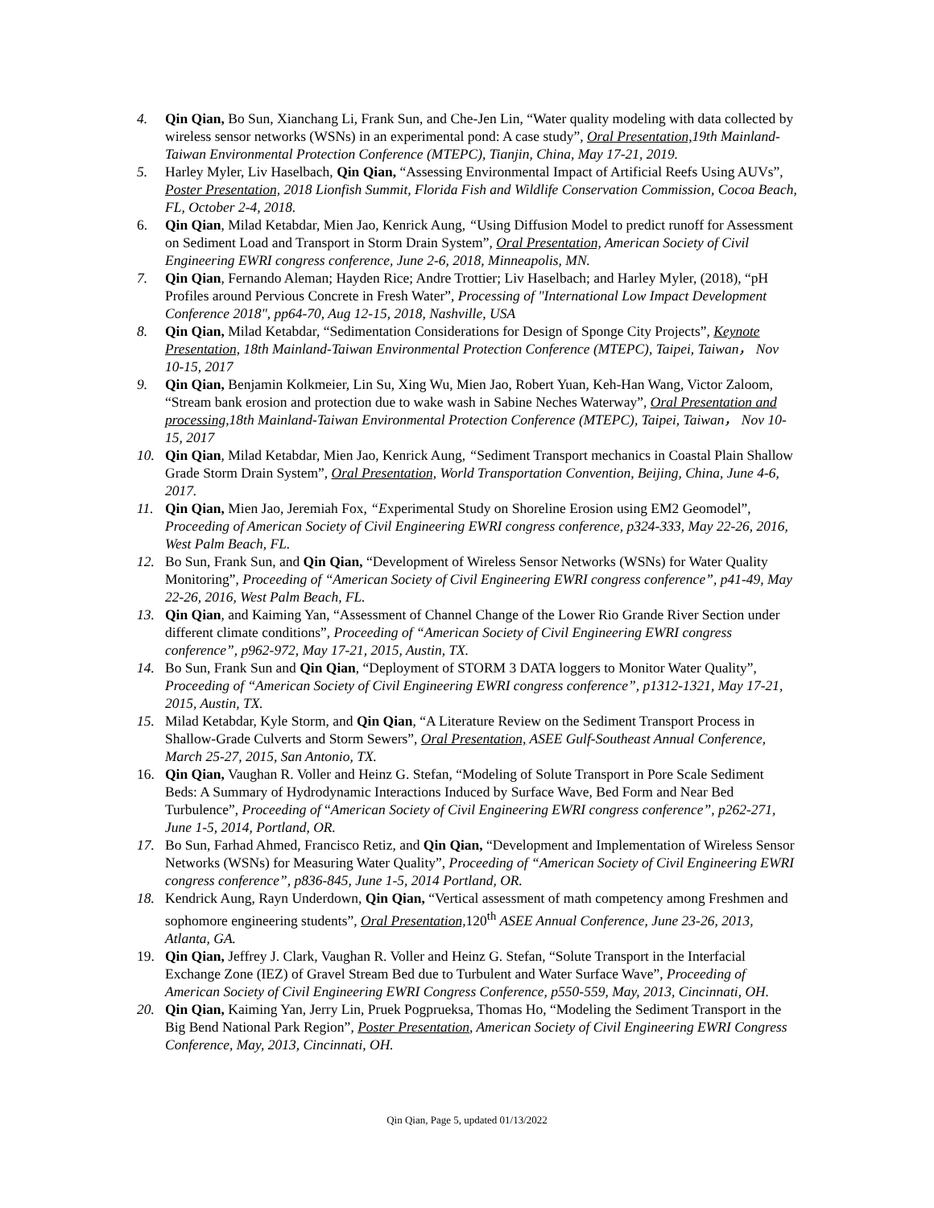4. Qin Qian, Bo Sun, Xianchang Li, Frank Sun, and Che-Jen Lin, “Water quality modeling with data collected by wireless sensor networks (WSNs) in an experimental pond: A case study”, Oral Presentation, 19th Mainland-Taiwan Environmental Protection Conference (MTEPC), Tianjin, China, May 17-21, 2019.
5. Harley Myler, Liv Haselbach, Qin Qian, “Assessing Environmental Impact of Artificial Reefs Using AUVs”, Poster Presentation, 2018 Lionfish Summit, Florida Fish and Wildlife Conservation Commission, Cocoa Beach, FL, October 2-4, 2018.
6. Qin Qian, Milad Ketabdar, Mien Jao, Kenrick Aung, “Using Diffusion Model to predict runoff for Assessment on Sediment Load and Transport in Storm Drain System”, Oral Presentation, American Society of Civil Engineering EWRI congress conference, June 2-6, 2018, Minneapolis, MN.
7. Qin Qian, Fernando Aleman; Hayden Rice; Andre Trottier; Liv Haselbach; and Harley Myler, (2018), “pH Profiles around Pervious Concrete in Fresh Water”, Processing of "International Low Impact Development Conference 2018", pp64-70, Aug 12-15, 2018, Nashville, USA
8. Qin Qian, Milad Ketabdar, “Sedimentation Considerations for Design of Sponge City Projects”, Keynote Presentation, 18th Mainland-Taiwan Environmental Protection Conference (MTEPC), Taipei, Taiwan， Nov 10-15, 2017
9. Qin Qian, Benjamin Kolkmeier, Lin Su, Xing Wu, Mien Jao, Robert Yuan, Keh-Han Wang, Victor Zaloom, “Stream bank erosion and protection due to wake wash in Sabine Neches Waterway”, Oral Presentation and processing, 18th Mainland-Taiwan Environmental Protection Conference (MTEPC), Taipei, Taiwan， Nov 10-15, 2017
10. Qin Qian, Milad Ketabdar, Mien Jao, Kenrick Aung, “Sediment Transport mechanics in Coastal Plain Shallow Grade Storm Drain System”, Oral Presentation, World Transportation Convention, Beijing, China, June 4-6, 2017.
11. Qin Qian, Mien Jao, Jeremiah Fox, “Experimental Study on Shoreline Erosion using EM2 Geomodel”, Proceeding of American Society of Civil Engineering EWRI congress conference, p324-333, May 22-26, 2016, West Palm Beach, FL.
12. Bo Sun, Frank Sun, and Qin Qian, “Development of Wireless Sensor Networks (WSNs) for Water Quality Monitoring”, Proceeding of “American Society of Civil Engineering EWRI congress conference”, p41-49, May 22-26, 2016, West Palm Beach, FL.
13. Qin Qian, and Kaiming Yan, “Assessment of Channel Change of the Lower Rio Grande River Section under different climate conditions”, Proceeding of “American Society of Civil Engineering EWRI congress conference”, p962-972, May 17-21, 2015, Austin, TX.
14. Bo Sun, Frank Sun and Qin Qian, “Deployment of STORM 3 DATA loggers to Monitor Water Quality”, Proceeding of “American Society of Civil Engineering EWRI congress conference”, p1312-1321, May 17-21, 2015, Austin, TX.
15. Milad Ketabdar, Kyle Storm, and Qin Qian, “A Literature Review on the Sediment Transport Process in Shallow-Grade Culverts and Storm Sewers”, Oral Presentation, ASEE Gulf-Southeast Annual Conference, March 25-27, 2015, San Antonio, TX.
16. Qin Qian, Vaughan R. Voller and Heinz G. Stefan, “Modeling of Solute Transport in Pore Scale Sediment Beds: A Summary of Hydrodynamic Interactions Induced by Surface Wave, Bed Form and Near Bed Turbulence”, Proceeding of “American Society of Civil Engineering EWRI congress conference”, p262-271, June 1-5, 2014, Portland, OR.
17. Bo Sun, Farhad Ahmed, Francisco Retiz, and Qin Qian, “Development and Implementation of Wireless Sensor Networks (WSNs) for Measuring Water Quality”, Proceeding of “American Society of Civil Engineering EWRI congress conference”, p836-845, June 1-5, 2014 Portland, OR.
18. Kendrick Aung, Rayn Underdown, Qin Qian, “Vertical assessment of math competency among Freshmen and sophomore engineering students”, Oral Presentation, 120<sup>th</sup> ASEE Annual Conference, June 23-26, 2013, Atlanta, GA.
19. Qin Qian, Jeffrey J. Clark, Vaughan R. Voller and Heinz G. Stefan, “Solute Transport in the Interfacial Exchange Zone (IEZ) of Gravel Stream Bed due to Turbulent and Water Surface Wave”, Proceeding of American Society of Civil Engineering EWRI Congress Conference, p550-559, May, 2013, Cincinnati, OH.
20. Qin Qian, Kaiming Yan, Jerry Lin, Pruek Pogprueksa, Thomas Ho, “Modeling the Sediment Transport in the Big Bend National Park Region”, Poster Presentation, American Society of Civil Engineering EWRI Congress Conference, May, 2013, Cincinnati, OH.
Qin Qian, Page 5, updated 01/13/2022